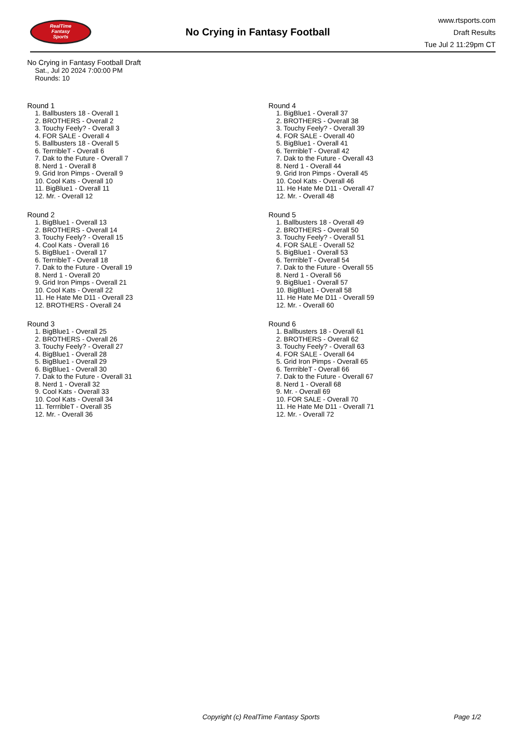RealTime
Fantasy
Sports
No Crying in Fantasy Football
www.rtsports.com
Draft Results
Tue Jul 2 11:29pm CT
No Crying in Fantasy Football Draft
Sat., Jul 20 2024 7:00:00 PM
Rounds: 10
Round 1
1. Ballbusters 18 - Overall 1
2. BROTHERS - Overall 2
3. Touchy Feely? - Overall 3
4. FOR SALE - Overall 4
5. Ballbusters 18 - Overall 5
6. TerrribleT - Overall 6
7. Dak to the Future - Overall 7
8. Nerd 1 - Overall 8
9. Grid Iron Pimps - Overall 9
10. Cool Kats - Overall 10
11. BigBlue1 - Overall 11
12. Mr. - Overall 12
Round 2
1. BigBlue1 - Overall 13
2. BROTHERS - Overall 14
3. Touchy Feely? - Overall 15
4. Cool Kats - Overall 16
5. BigBlue1 - Overall 17
6. TerrribleT - Overall 18
7. Dak to the Future - Overall 19
8. Nerd 1 - Overall 20
9. Grid Iron Pimps - Overall 21
10. Cool Kats - Overall 22
11. He Hate Me D11 - Overall 23
12. BROTHERS - Overall 24
Round 3
1. BigBlue1 - Overall 25
2. BROTHERS - Overall 26
3. Touchy Feely? - Overall 27
4. BigBlue1 - Overall 28
5. BigBlue1 - Overall 29
6. BigBlue1 - Overall 30
7. Dak to the Future - Overall 31
8. Nerd 1 - Overall 32
9. Cool Kats - Overall 33
10. Cool Kats - Overall 34
11. TerrribleT - Overall 35
12. Mr. - Overall 36
Round 4
1. BigBlue1 - Overall 37
2. BROTHERS - Overall 38
3. Touchy Feely? - Overall 39
4. FOR SALE - Overall 40
5. BigBlue1 - Overall 41
6. TerrribleT - Overall 42
7. Dak to the Future - Overall 43
8. Nerd 1 - Overall 44
9. Grid Iron Pimps - Overall 45
10. Cool Kats - Overall 46
11. He Hate Me D11 - Overall 47
12. Mr. - Overall 48
Round 5
1. Ballbusters 18 - Overall 49
2. BROTHERS - Overall 50
3. Touchy Feely? - Overall 51
4. FOR SALE - Overall 52
5. BigBlue1 - Overall 53
6. TerrribleT - Overall 54
7. Dak to the Future - Overall 55
8. Nerd 1 - Overall 56
9. BigBlue1 - Overall 57
10. BigBlue1 - Overall 58
11. He Hate Me D11 - Overall 59
12. Mr. - Overall 60
Round 6
1. Ballbusters 18 - Overall 61
2. BROTHERS - Overall 62
3. Touchy Feely? - Overall 63
4. FOR SALE - Overall 64
5. Grid Iron Pimps - Overall 65
6. TerrribleT - Overall 66
7. Dak to the Future - Overall 67
8. Nerd 1 - Overall 68
9. Mr. - Overall 69
10. FOR SALE - Overall 70
11. He Hate Me D11 - Overall 71
12. Mr. - Overall 72
Copyright (c) RealTime Fantasy Sports Page 1/2